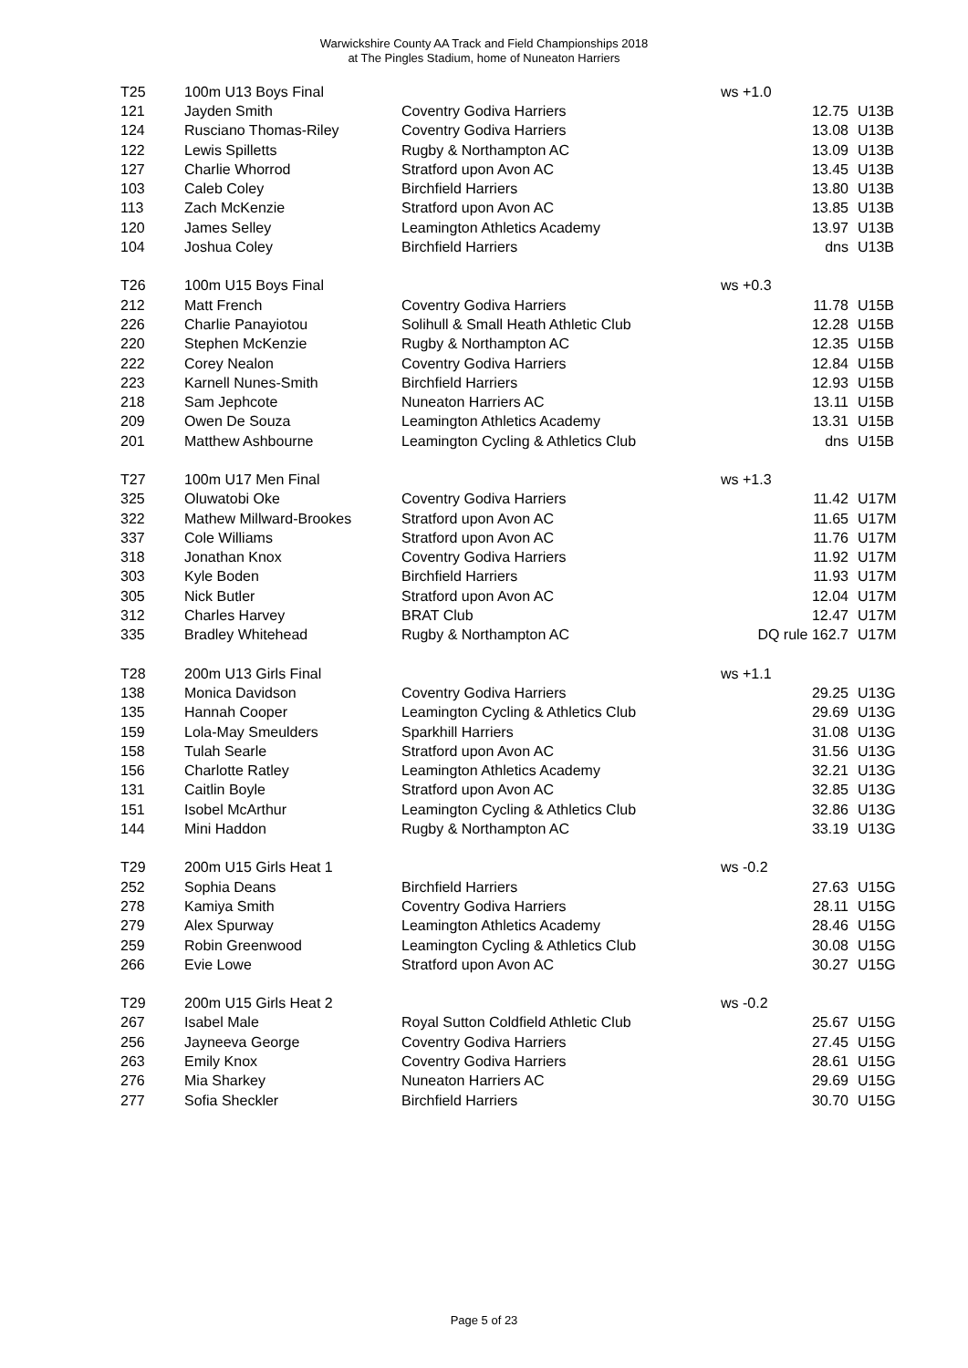Warwickshire County AA Track and Field Championships 2018
at The Pingles Stadium, home of Nuneaton Harriers
| T25 | 100m U13 Boys Final | | ws +1.0 | |
| 121 | Jayden Smith | Coventry Godiva Harriers | 12.75 | U13B |
| 124 | Rusciano Thomas-Riley | Coventry Godiva Harriers | 13.08 | U13B |
| 122 | Lewis Spilletts | Rugby & Northampton AC | 13.09 | U13B |
| 127 | Charlie Whorrod | Stratford upon Avon AC | 13.45 | U13B |
| 103 | Caleb Coley | Birchfield Harriers | 13.80 | U13B |
| 113 | Zach McKenzie | Stratford upon Avon AC | 13.85 | U13B |
| 120 | James Selley | Leamington Athletics Academy | 13.97 | U13B |
| 104 | Joshua Coley | Birchfield Harriers | dns | U13B |
| T26 | 100m U15 Boys Final | | ws +0.3 | |
| 212 | Matt French | Coventry Godiva Harriers | 11.78 | U15B |
| 226 | Charlie Panayiotou | Solihull & Small Heath Athletic Club | 12.28 | U15B |
| 220 | Stephen McKenzie | Rugby & Northampton AC | 12.35 | U15B |
| 222 | Corey Nealon | Coventry Godiva Harriers | 12.84 | U15B |
| 223 | Karnell Nunes-Smith | Birchfield Harriers | 12.93 | U15B |
| 218 | Sam Jephcote | Nuneaton Harriers AC | 13.11 | U15B |
| 209 | Owen De Souza | Leamington Athletics Academy | 13.31 | U15B |
| 201 | Matthew Ashbourne | Leamington Cycling & Athletics Club | dns | U15B |
| T27 | 100m U17 Men Final | | ws +1.3 | |
| 325 | Oluwatobi Oke | Coventry Godiva Harriers | 11.42 | U17M |
| 322 | Mathew Millward-Brookes | Stratford upon Avon AC | 11.65 | U17M |
| 337 | Cole Williams | Stratford upon Avon AC | 11.76 | U17M |
| 318 | Jonathan Knox | Coventry Godiva Harriers | 11.92 | U17M |
| 303 | Kyle Boden | Birchfield Harriers | 11.93 | U17M |
| 305 | Nick Butler | Stratford upon Avon AC | 12.04 | U17M |
| 312 | Charles Harvey | BRAT Club | 12.47 | U17M |
| 335 | Bradley Whitehead | Rugby & Northampton AC | DQ rule 162.7 | U17M |
| T28 | 200m U13 Girls Final | | ws +1.1 | |
| 138 | Monica Davidson | Coventry Godiva Harriers | 29.25 | U13G |
| 135 | Hannah Cooper | Leamington Cycling & Athletics Club | 29.69 | U13G |
| 159 | Lola-May Smeulders | Sparkhill Harriers | 31.08 | U13G |
| 158 | Tulah Searle | Stratford upon Avon AC | 31.56 | U13G |
| 156 | Charlotte Ratley | Leamington Athletics Academy | 32.21 | U13G |
| 131 | Caitlin Boyle | Stratford upon Avon AC | 32.85 | U13G |
| 151 | Isobel McArthur | Leamington Cycling & Athletics Club | 32.86 | U13G |
| 144 | Mini Haddon | Rugby & Northampton AC | 33.19 | U13G |
| T29 | 200m U15 Girls Heat 1 | | ws -0.2 | |
| 252 | Sophia Deans | Birchfield Harriers | 27.63 | U15G |
| 278 | Kamiya Smith | Coventry Godiva Harriers | 28.11 | U15G |
| 279 | Alex Spurway | Leamington Athletics Academy | 28.46 | U15G |
| 259 | Robin Greenwood | Leamington Cycling & Athletics Club | 30.08 | U15G |
| 266 | Evie Lowe | Stratford upon Avon AC | 30.27 | U15G |
| T29 | 200m U15 Girls Heat 2 | | ws -0.2 | |
| 267 | Isabel Male | Royal Sutton Coldfield Athletic Club | 25.67 | U15G |
| 256 | Jayneeva George | Coventry Godiva Harriers | 27.45 | U15G |
| 263 | Emily Knox | Coventry Godiva Harriers | 28.61 | U15G |
| 276 | Mia Sharkey | Nuneaton Harriers AC | 29.69 | U15G |
| 277 | Sofia Sheckler | Birchfield Harriers | 30.70 | U15G |
Page 5 of 23